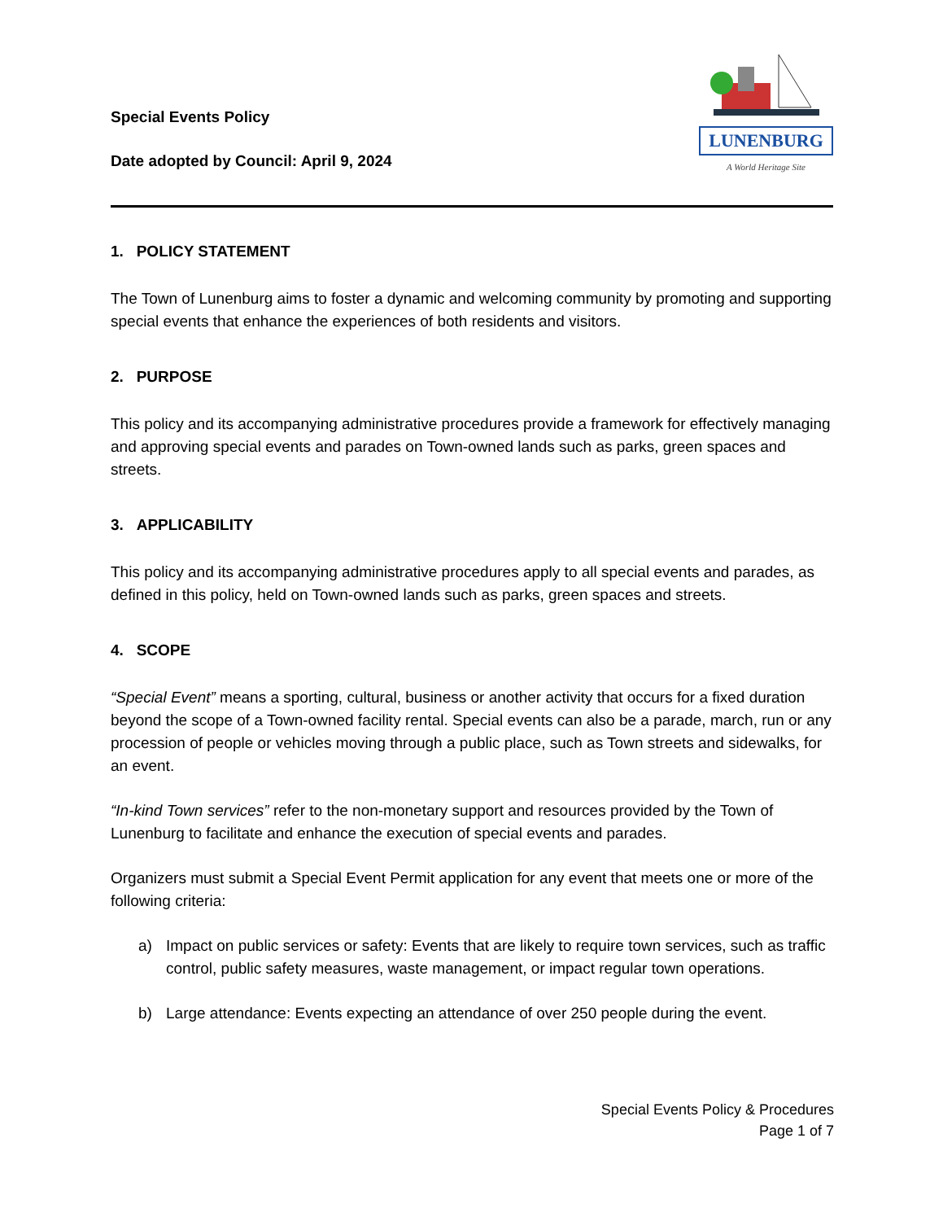Special Events Policy
Date adopted by Council: April 9, 2024
LUNENBURG
A World Heritage Site
1. POLICY STATEMENT
The Town of Lunenburg aims to foster a dynamic and welcoming community by promoting and supporting special events that enhance the experiences of both residents and visitors.
2. PURPOSE
This policy and its accompanying administrative procedures provide a framework for effectively managing and approving special events and parades on Town-owned lands such as parks, green spaces and streets.
3. APPLICABILITY
This policy and its accompanying administrative procedures apply to all special events and parades, as defined in this policy, held on Town-owned lands such as parks, green spaces and streets.
4. SCOPE
“Special Event” means a sporting, cultural, business or another activity that occurs for a fixed duration beyond the scope of a Town-owned facility rental. Special events can also be a parade, march, run or any procession of people or vehicles moving through a public place, such as Town streets and sidewalks, for an event.
“In-kind Town services” refer to the non-monetary support and resources provided by the Town of Lunenburg to facilitate and enhance the execution of special events and parades.
Organizers must submit a Special Event Permit application for any event that meets one or more of the following criteria:
a) Impact on public services or safety: Events that are likely to require town services, such as traffic control, public safety measures, waste management, or impact regular town operations.
b) Large attendance: Events expecting an attendance of over 250 people during the event.
Special Events Policy & Procedures
Page 1 of 7